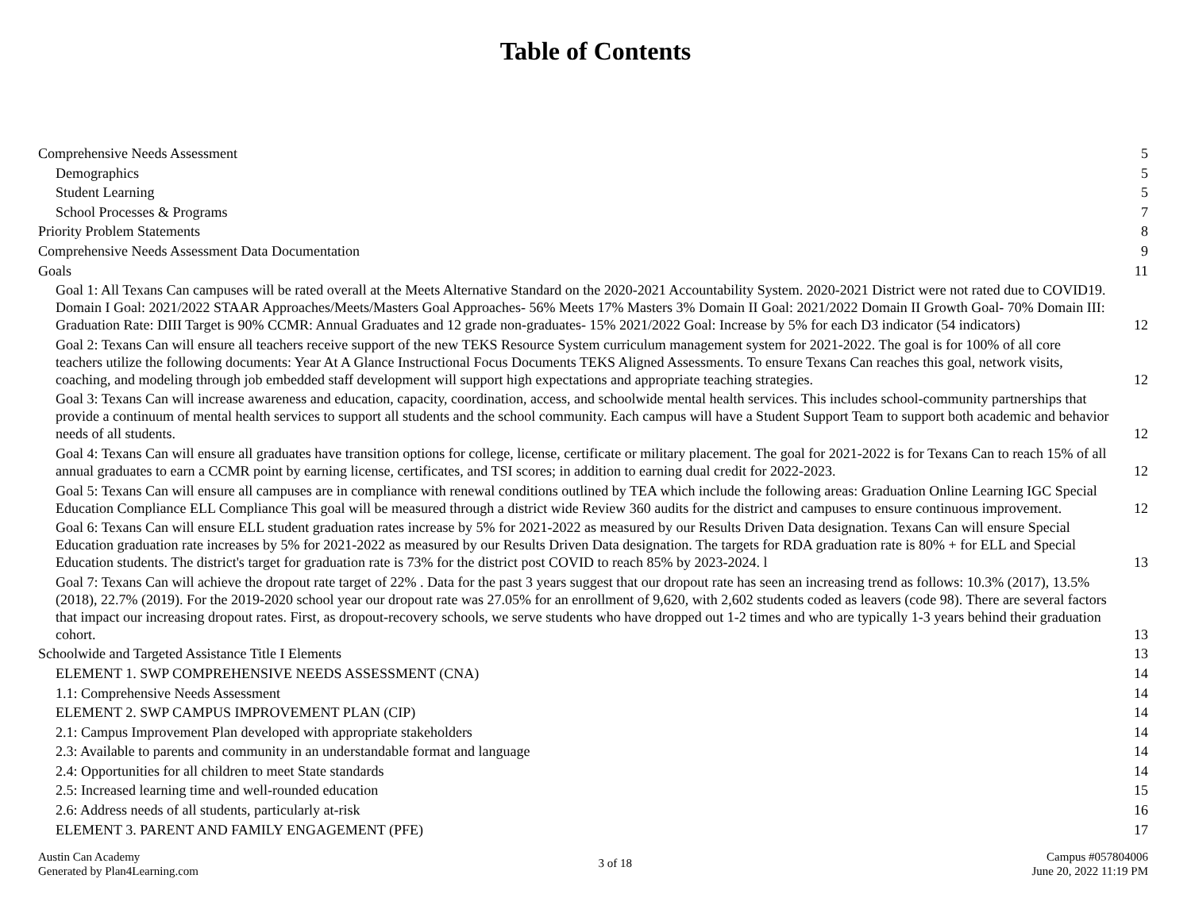Table of Contents
Comprehensive Needs Assessment 5
Demographics 5
Student Learning 5
School Processes & Programs 7
Priority Problem Statements 8
Comprehensive Needs Assessment Data Documentation 9
Goals 11
Goal 1: All Texans Can campuses will be rated overall at the Meets Alternative Standard on the 2020-2021 Accountability System. 2020-2021 District were not rated due to COVID19. Domain I Goal: 2021/2022 STAAR Approaches/Meets/Masters Goal Approaches- 56% Meets 17% Masters 3% Domain II Goal: 2021/2022 Domain II Growth Goal- 70% Domain III: Graduation Rate: DIII Target is 90% CCMR: Annual Graduates and 12 grade non-graduates- 15% 2021/2022 Goal: Increase by 5% for each D3 indicator (54 indicators) 12
Goal 2: Texans Can will ensure all teachers receive support of the new TEKS Resource System curriculum management system for 2021-2022. The goal is for 100% of all core teachers utilize the following documents: Year At A Glance Instructional Focus Documents TEKS Aligned Assessments. To ensure Texans Can reaches this goal, network visits, coaching, and modeling through job embedded staff development will support high expectations and appropriate teaching strategies. 12
Goal 3: Texans Can will increase awareness and education, capacity, coordination, access, and schoolwide mental health services. This includes school-community partnerships that provide a continuum of mental health services to support all students and the school community. Each campus will have a Student Support Team to support both academic and behavior needs of all students. 12
Goal 4: Texans Can will ensure all graduates have transition options for college, license, certificate or military placement. The goal for 2021-2022 is for Texans Can to reach 15% of all annual graduates to earn a CCMR point by earning license, certificates, and TSI scores; in addition to earning dual credit for 2022-2023. 12
Goal 5: Texans Can will ensure all campuses are in compliance with renewal conditions outlined by TEA which include the following areas: Graduation Online Learning IGC Special Education Compliance ELL Compliance This goal will be measured through a district wide Review 360 audits for the district and campuses to ensure continuous improvement. 12
Goal 6: Texans Can will ensure ELL student graduation rates increase by 5% for 2021-2022 as measured by our Results Driven Data designation. Texans Can will ensure Special Education graduation rate increases by 5% for 2021-2022 as measured by our Results Driven Data designation. The targets for RDA graduation rate is 80% + for ELL and Special Education students. The district's target for graduation rate is 73% for the district post COVID to reach 85% by 2023-2024. l 13
Goal 7: Texans Can will achieve the dropout rate target of 22% . Data for the past 3 years suggest that our dropout rate has seen an increasing trend as follows: 10.3% (2017), 13.5% (2018), 22.7% (2019). For the 2019-2020 school year our dropout rate was 27.05% for an enrollment of 9,620, with 2,602 students coded as leavers (code 98). There are several factors that impact our increasing dropout rates. First, as dropout-recovery schools, we serve students who have dropped out 1-2 times and who are typically 1-3 years behind their graduation cohort. 13
Schoolwide and Targeted Assistance Title I Elements 13
ELEMENT 1. SWP COMPREHENSIVE NEEDS ASSESSMENT (CNA) 14
1.1: Comprehensive Needs Assessment 14
ELEMENT 2. SWP CAMPUS IMPROVEMENT PLAN (CIP) 14
2.1: Campus Improvement Plan developed with appropriate stakeholders 14
2.3: Available to parents and community in an understandable format and language 14
2.4: Opportunities for all children to meet State standards 14
2.5: Increased learning time and well-rounded education 15
2.6: Address needs of all students, particularly at-risk 16
ELEMENT 3. PARENT AND FAMILY ENGAGEMENT (PFE) 17
Austin Can Academy
Generated by Plan4Learning.com
3 of 18
Campus #057804006
June 20, 2022 11:19 PM